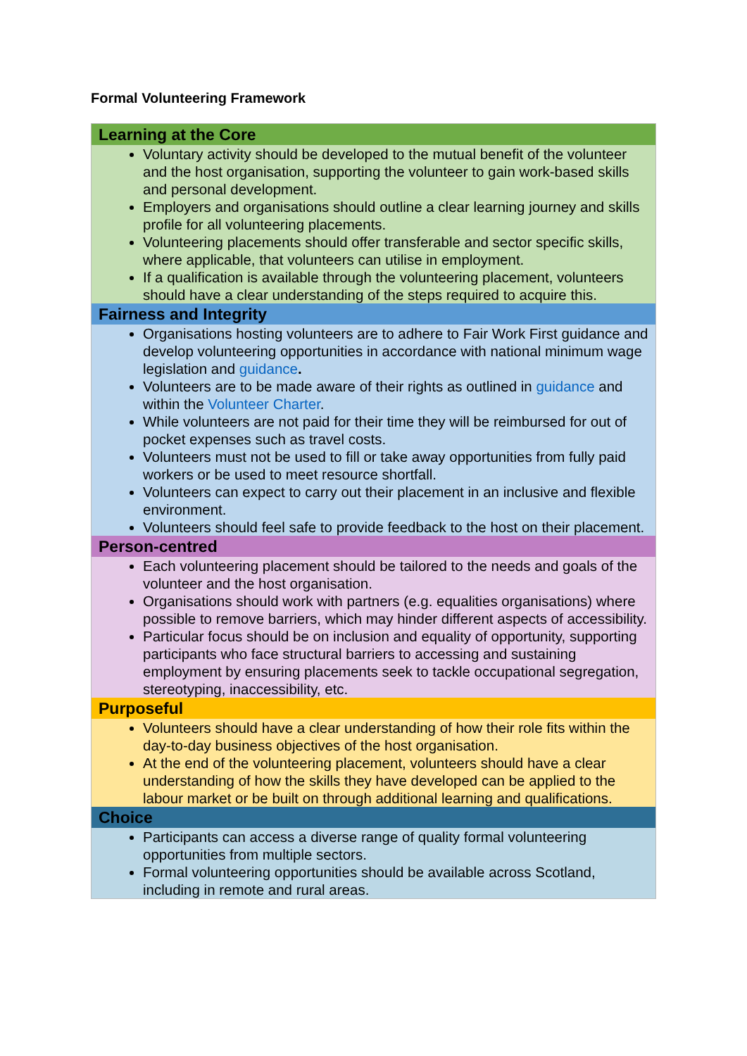Formal Volunteering Framework
| Learning at the Core |
| --- |
| Voluntary activity should be developed to the mutual benefit of the volunteer and the host organisation, supporting the volunteer to gain work-based skills and personal development. Employers and organisations should outline a clear learning journey and skills profile for all volunteering placements. Volunteering placements should offer transferable and sector specific skills, where applicable, that volunteers can utilise in employment. If a qualification is available through the volunteering placement, volunteers should have a clear understanding of the steps required to acquire this. |
| Fairness and Integrity |
| Organisations hosting volunteers are to adhere to Fair Work First guidance and develop volunteering opportunities in accordance with national minimum wage legislation and guidance . Volunteers are to be made aware of their rights as outlined in guidance and within the Volunteer Charter . While volunteers are not paid for their time they will be reimbursed for out of pocket expenses such as travel costs. Volunteers must not be used to fill or take away opportunities from fully paid workers or be used to meet resource shortfall. Volunteers can expect to carry out their placement in an inclusive and flexible environment. Volunteers should feel safe to provide feedback to the host on their placement. |
| Person-centred |
| Each volunteering placement should be tailored to the needs and goals of the volunteer and the host organisation. Organisations should work with partners (e.g. equalities organisations) where possible to remove barriers, which may hinder different aspects of accessibility. Particular focus should be on inclusion and equality of opportunity, supporting participants who face structural barriers to accessing and sustaining employment by ensuring placements seek to tackle occupational segregation, stereotyping, inaccessibility, etc. |
| Purposeful |
| Volunteers should have a clear understanding of how their role fits within the day-to-day business objectives of the host organisation. At the end of the volunteering placement, volunteers should have a clear understanding of how the skills they have developed can be applied to the labour market or be built on through additional learning and qualifications. |
| Choice |
| Participants can access a diverse range of quality formal volunteering opportunities from multiple sectors. Formal volunteering opportunities should be available across Scotland, including in remote and rural areas. |